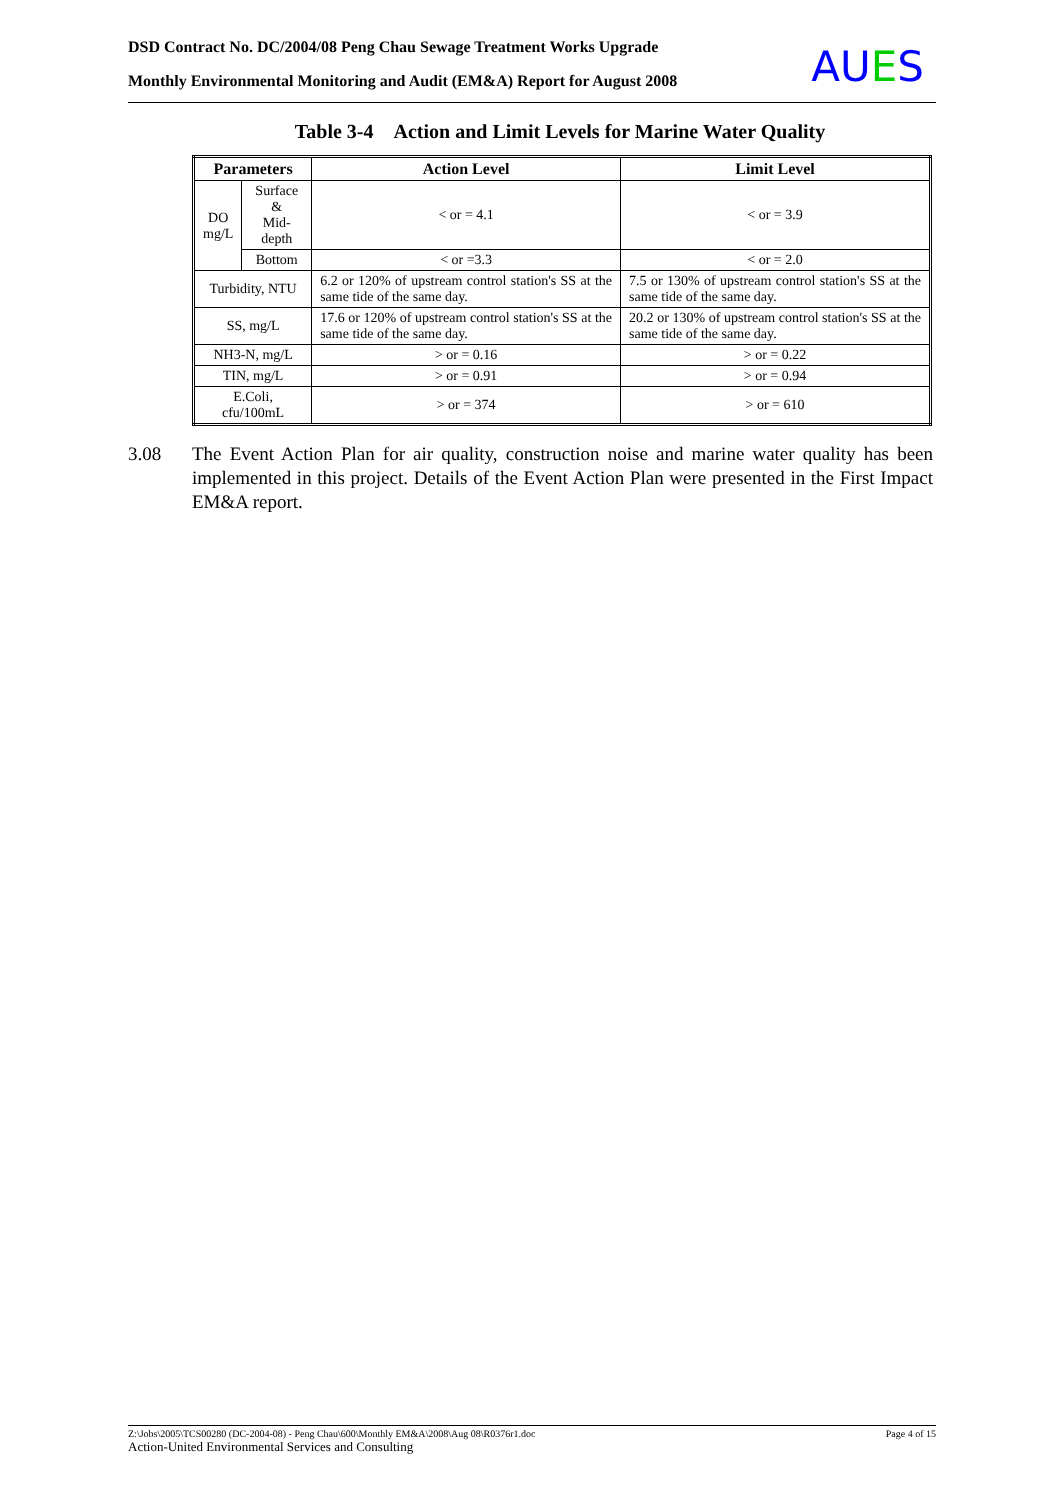DSD Contract No. DC/2004/08 Peng Chau Sewage Treatment Works Upgrade
Monthly Environmental Monitoring and Audit (EM&A) Report for August 2008
AUES
Table 3-4 Action and Limit Levels for Marine Water Quality
| Parameters | | Action Level | Limit Level |
| --- | --- | --- | --- |
| DO mg/L | Surface & Mid-depth | < or = 4.1 | < or = 3.9 |
| | Bottom | < or =3.3 | < or = 2.0 |
| Turbidity, NTU | | 6.2 or 120% of upstream control station's SS at the same tide of the same day. | 7.5 or 130% of upstream control station's SS at the same tide of the same day. |
| SS, mg/L | | 17.6 or 120% of upstream control station's SS at the same tide of the same day. | 20.2 or 130% of upstream control station's SS at the same tide of the same day. |
| NH3-N, mg/L | | > or = 0.16 | > or = 0.22 |
| TIN, mg/L | | > or = 0.91 | > or = 0.94 |
| E.Coli, cfu/100mL | | > or = 374 | > or = 610 |
3.08 The Event Action Plan for air quality, construction noise and marine water quality has been implemented in this project. Details of the Event Action Plan were presented in the First Impact EM&A report.
Page 4 of 15 Z:\Jobs\2005\TCS00280 (DC-2004-08) - Peng Chau\600\Monthly EM&A\2008\Aug 08\R0376r1.doc
Action-United Environmental Services and Consulting